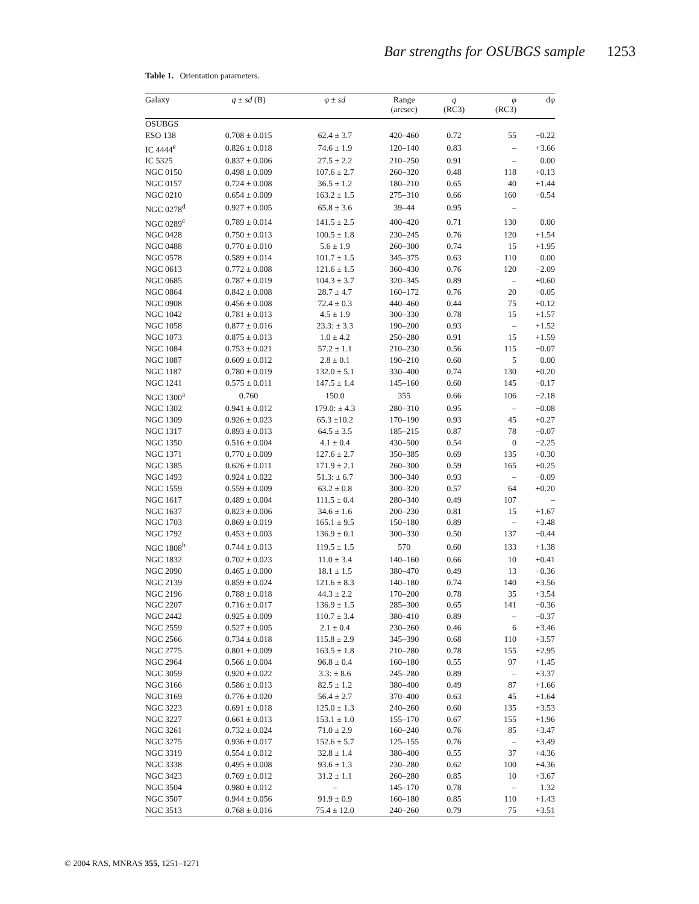Bar strengths for OSUBGS sample 1253
Table 1. Orientation parameters.
| Galaxy | q ± sd (B) | φ ± sd | Range (arcsec) | q (RC3) | φ (RC3) | d φ |
| --- | --- | --- | --- | --- | --- | --- |
| OSUBGS | | | | | | |
| ESO 138 | 0.708 ± 0.015 | 62.4 ± 3.7 | 420–460 | 0.72 | 55 | −0.22 |
| IC 4444<sup>e</sup> | 0.826 ± 0.018 | 74.6 ± 1.9 | 120–140 | 0.83 | – | +3.66 |
| IC 5325 | 0.837 ± 0.006 | 27.5 ± 2.2 | 210–250 | 0.91 | – | 0.00 |
| NGC 0150 | 0.498 ± 0.009 | 107.6 ± 2.7 | 260–320 | 0.48 | 118 | +0.13 |
| NGC 0157 | 0.724 ± 0.008 | 36.5 ± 1.2 | 180–210 | 0.65 | 40 | +1.44 |
| NGC 0210 | 0.654 ± 0.009 | 163.2 ± 1.5 | 275–310 | 0.66 | 160 | −0.54 |
| NGC 0278<sup>d</sup> | 0.927 ± 0.005 | 65.8 ± 3.6 | 39–44 | 0.95 | – | |
| NGC 0289<sup>c</sup> | 0.789 ± 0.014 | 141.5 ± 2.5 | 400–420 | 0.71 | 130 | 0.00 |
| NGC 0428 | 0.750 ± 0.013 | 100.5 ± 1.8 | 230–245 | 0.76 | 120 | +1.54 |
| NGC 0488 | 0.770 ± 0.010 | 5.6 ± 1.9 | 260–300 | 0.74 | 15 | +1.95 |
| NGC 0578 | 0.589 ± 0.014 | 101.7 ± 1.5 | 345–375 | 0.63 | 110 | 0.00 |
| NGC 0613 | 0.772 ± 0.008 | 121.6 ± 1.5 | 360–430 | 0.76 | 120 | −2.09 |
| NGC 0685 | 0.787 ± 0.019 | 104.3 ± 3.7 | 320–345 | 0.89 | – | +0.60 |
| NGC 0864 | 0.842 ± 0.008 | 28.7 ± 4.7 | 160–172 | 0.76 | 20 | −0.05 |
| NGC 0908 | 0.456 ± 0.008 | 72.4 ± 0.3 | 440–460 | 0.44 | 75 | +0.12 |
| NGC 1042 | 0.781 ± 0.013 | 4.5 ± 1.9 | 300–330 | 0.78 | 15 | +1.57 |
| NGC 1058 | 0.877 ± 0.016 | 23.3: ± 3.3 | 190–200 | 0.93 | – | +1.52 |
| NGC 1073 | 0.875 ± 0.013 | 1.0 ± 4.2 | 250–280 | 0.91 | 15 | +1.59 |
| NGC 1084 | 0.753 ± 0.021 | 57.2 ± 1.1 | 210–230 | 0.56 | 115 | −0.07 |
| NGC 1087 | 0.609 ± 0.012 | 2.8 ± 0.1 | 190–210 | 0.60 | 5 | 0.00 |
| NGC 1187 | 0.780 ± 0.019 | 132.0 ± 5.1 | 330–400 | 0.74 | 130 | +0.20 |
| NGC 1241 | 0.575 ± 0.011 | 147.5 ± 1.4 | 145–160 | 0.60 | 145 | −0.17 |
| NGC 1300<sup>a</sup> | 0.760 | 150.0 | 355 | 0.66 | 106 | −2.18 |
| NGC 1302 | 0.941 ± 0.012 | 179.0: ± 4.3 | 280–310 | 0.95 | – | −0.08 |
| NGC 1309 | 0.926 ± 0.023 | 65.3 ±10.2 | 170–190 | 0.93 | 45 | +0.27 |
| NGC 1317 | 0.893 ± 0.013 | 64.5 ± 3.5 | 185–215 | 0.87 | 78 | −0.07 |
| NGC 1350 | 0.516 ± 0.004 | 4.1 ± 0.4 | 430–500 | 0.54 | 0 | −2.25 |
| NGC 1371 | 0.770 ± 0.009 | 127.6 ± 2.7 | 350–385 | 0.69 | 135 | +0.30 |
| NGC 1385 | 0.626 ± 0.011 | 171.9 ± 2.1 | 260–300 | 0.59 | 165 | +0.25 |
| NGC 1493 | 0.924 ± 0.022 | 51.3: ± 6.7 | 300–340 | 0.93 | – | −0.09 |
| NGC 1559 | 0.559 ± 0.009 | 63.2 ± 0.8 | 300–320 | 0.57 | 64 | +0.20 |
| NGC 1617 | 0.489 ± 0.004 | 111.5 ± 0.4 | 280–340 | 0.49 | 107 | – |
| NGC 1637 | 0.823 ± 0.006 | 34.6 ± 1.6 | 200–230 | 0.81 | 15 | +1.67 |
| NGC 1703 | 0.869 ± 0.019 | 165.1 ± 9.5 | 150–180 | 0.89 | – | +3.48 |
| NGC 1792 | 0.453 ± 0.003 | 136.9 ± 0.1 | 300–330 | 0.50 | 137 | −0.44 |
| NGC 1808<sup>b</sup> | 0.744 ± 0.013 | 119.5 ± 1.5 | 570 | 0.60 | 133 | +1.38 |
| NGC 1832 | 0.702 ± 0.023 | 11.0 ± 3.4 | 140–160 | 0.66 | 10 | +0.41 |
| NGC 2090 | 0.465 ± 0.000 | 18.1 ± 1.5 | 380–470 | 0.49 | 13 | −0.36 |
| NGC 2139 | 0.859 ± 0.024 | 121.6 ± 8.3 | 140–180 | 0.74 | 140 | +3.56 |
| NGC 2196 | 0.788 ± 0.018 | 44.3 ± 2.2 | 170–200 | 0.78 | 35 | +3.54 |
| NGC 2207 | 0.716 ± 0.017 | 136.9 ± 1.5 | 285–300 | 0.65 | 141 | −0.36 |
| NGC 2442 | 0.925 ± 0.009 | 110.7 ± 3.4 | 380–410 | 0.89 | – | −0.37 |
| NGC 2559 | 0.527 ± 0.005 | 2.1 ± 0.4 | 230–260 | 0.46 | 6 | +3.46 |
| NGC 2566 | 0.734 ± 0.018 | 115.8 ± 2.9 | 345–390 | 0.68 | 110 | +3.57 |
| NGC 2775 | 0.801 ± 0.009 | 163.5 ± 1.8 | 210–280 | 0.78 | 155 | +2.95 |
| NGC 2964 | 0.566 ± 0.004 | 96.8 ± 0.4 | 160–180 | 0.55 | 97 | +1.45 |
| NGC 3059 | 0.920 ± 0.022 | 3.3: ± 8.6 | 245–280 | 0.89 | – | +3.37 |
| NGC 3166 | 0.586 ± 0.013 | 82.5 ± 1.2 | 380–400 | 0.49 | 87 | +1.66 |
| NGC 3169 | 0.776 ± 0.020 | 56.4 ± 2.7 | 370–400 | 0.63 | 45 | +1.64 |
| NGC 3223 | 0.691 ± 0.018 | 125.0 ± 1.3 | 240–260 | 0.60 | 135 | +3.53 |
| NGC 3227 | 0.661 ± 0.013 | 153.1 ± 1.0 | 155–170 | 0.67 | 155 | +1.96 |
| NGC 3261 | 0.732 ± 0.024 | 71.0 ± 2.9 | 160–240 | 0.76 | 85 | +3.47 |
| NGC 3275 | 0.936 ± 0.017 | 152.6 ± 5.7 | 125–155 | 0.76 | – | +3.49 |
| NGC 3319 | 0.554 ± 0.012 | 32.8 ± 1.4 | 380–400 | 0.55 | 37 | +4.36 |
| NGC 3338 | 0.495 ± 0.008 | 93.6 ± 1.3 | 230–280 | 0.62 | 100 | +4.36 |
| NGC 3423 | 0.769 ± 0.012 | 31.2 ± 1.1 | 260–280 | 0.85 | 10 | +3.67 |
| NGC 3504 | 0.980 ± 0.012 | – | 145–170 | 0.78 | – | 1.32 |
| NGC 3507 | 0.944 ± 0.056 | 91.9 ± 0.9 | 160–180 | 0.85 | 110 | +1.43 |
| NGC 3513 | 0.768 ± 0.016 | 75.4 ± 12.0 | 240–260 | 0.79 | 75 | +3.51 |
© 2004 RAS, MNRAS 355, 1251–1271